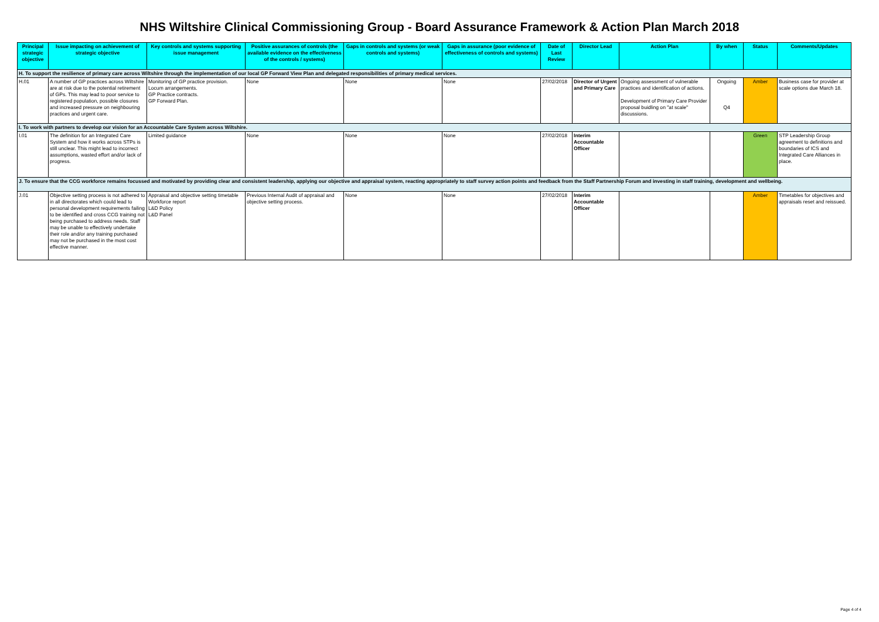NHS Wiltshire Clinical Commissioning Group - Board Assurance Framework & Action Plan March 2018
| Principal strategic objective | Issue impacting on achievement of strategic objective | Key controls and systems supporting issue management | Positive assurances of controls (the available evidence on the effectiveness of the controls / systems) | Gaps in controls and systems (or weak controls and systems) | Gaps in assurance (poor evidence of effectiveness of controls and systems) | Date of Last Review | Director Lead | Action Plan | By when | Status | Comments/Updates |
| --- | --- | --- | --- | --- | --- | --- | --- | --- | --- | --- | --- |
| H. To support the resilience of primary care across Wiltshire through the implementation of our local GP Forward View Plan and delegated responsibilities of primary medical services. | | | | | | | | | | | |
| H.01 | A number of GP practices across Wiltshire are at risk due to the potential retirement of GPs. This may lead to poor service to registered population, possible closures and increased pressure on neighbouring practices and urgent care. | Monitoring of GP practice provision. Locum arrangements. GP Practice contracts. GP Forward Plan. | None | None | None | 27/02/2018 | Director of Urgent and Primary Care | Ongoing assessment of vulnerable practices and identification of actions. Development of Primary Care Provider proposal buidling on "at scale" discussions. | Ongoing Q4 | Amber | Business case for provider at scale options due March 18. |
| I. To work with partners to develop our vision for an Accountable Care System across Wiltshire. | | | | | | | | | | | |
| I.01 | The definition for an Integrated Care System and how it works across STPs is still unclear. This might lead to incorrect assumptions, wasted effort and/or lack of progress. | Limited guidance | None | None | None | 27/02/2018 | Interim Accountable Officer | | | Green | STP Leadership Group agreement to definitions and boundaries of ICS and Integrated Care Alliances in place. |
| J. To ensure that the CCG workforce remains focussed and motivated by providing clear and consistent leadership, applying our objective and appraisal system, reacting appropriately to staff survey action points and feedback from the Staff Partnership Forum and investing in staff training, development and wellbeing. | | | | | | | | | | | |
| J.01 | Objective setting process is not adhered to in all directorates which could lead to personal development requirements failing to be identified and cross CCG training not being purchased to address needs. Staff may be unable to effectively undertake their role and/or any training purchased may not be purchased in the most cost effective manner. | Appraisal and objective setting timetable Workforce report L&D Policy L&D Panel | Previous Internal Audit of appraisal and objective setting process. | None | None | 27/02/2018 | Interim Accountable Officer | | | Amber | Timetables for objectives and appraisals reset and reissued. |
Page 4 of 4